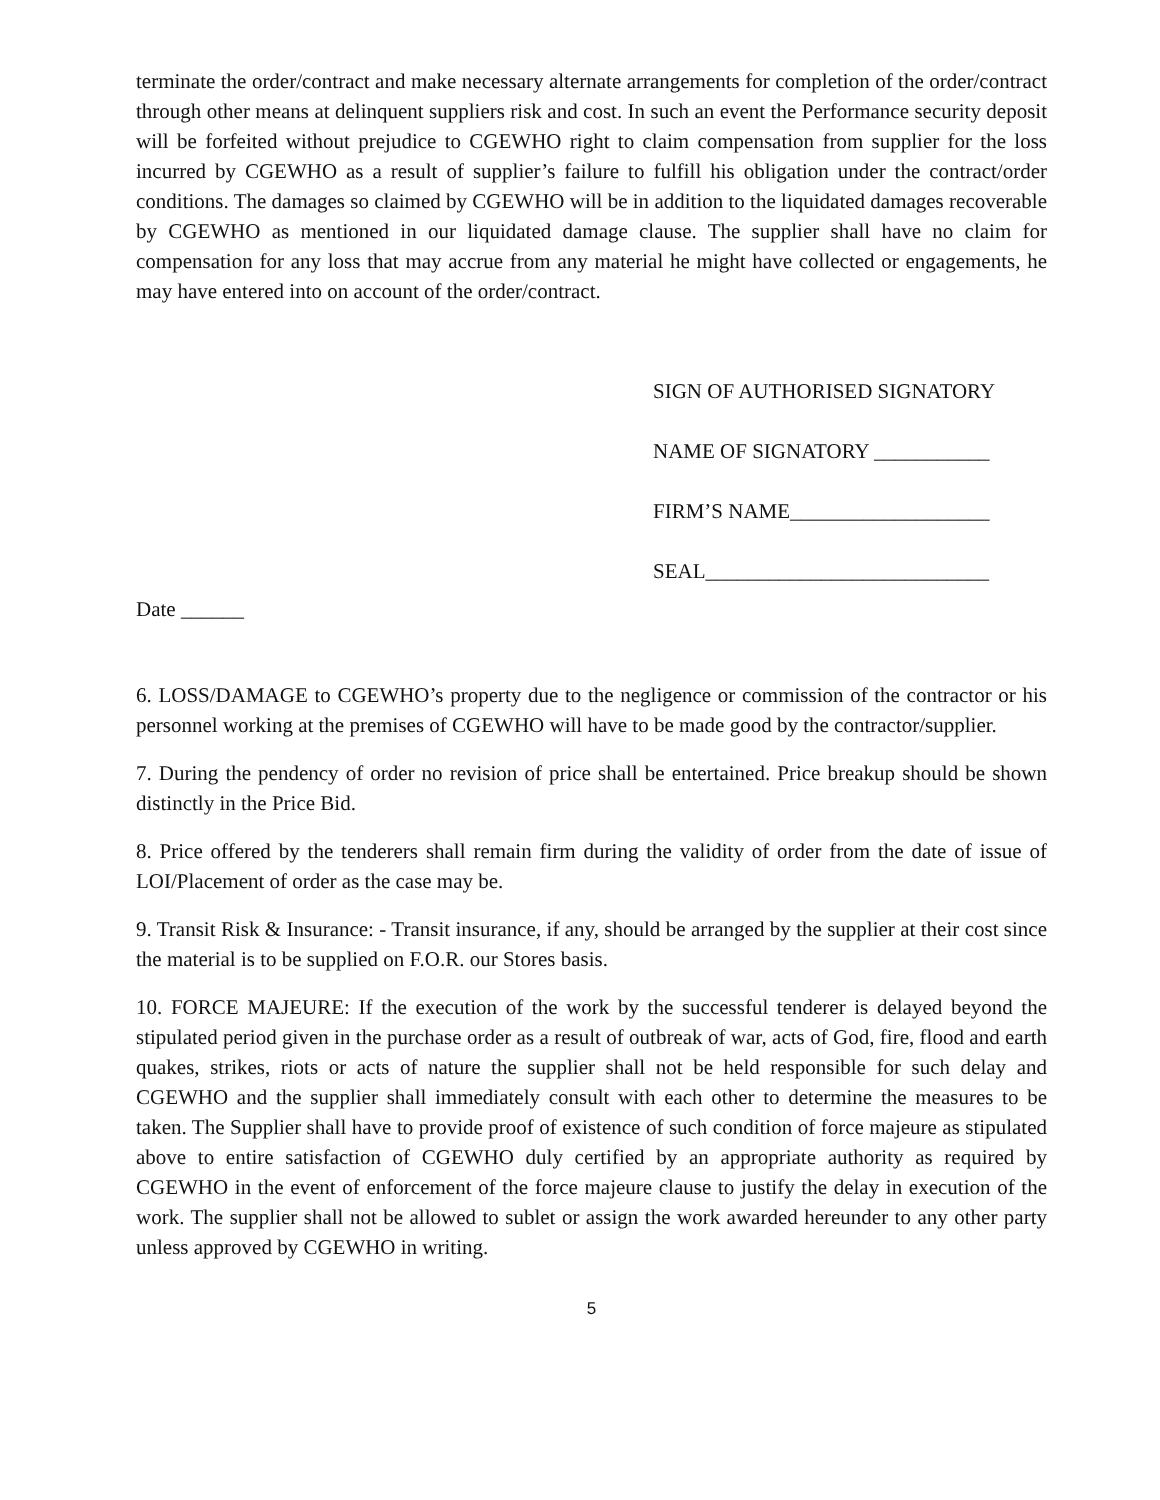terminate the order/contract and make necessary alternate arrangements for completion of the order/contract through other means at delinquent suppliers risk and cost. In such an event the Performance security deposit will be forfeited without prejudice to CGEWHO right to claim compensation from supplier for the loss incurred by CGEWHO as a result of supplier’s failure to fulfill his obligation under the contract/order conditions. The damages so claimed by CGEWHO will be in addition to the liquidated damages recoverable by CGEWHO as mentioned in our liquidated damage clause. The supplier shall have no claim for compensation for any loss that may accrue from any material he might have collected or engagements, he may have entered into on account of the order/contract.
SIGN OF AUTHORISED SIGNATORY
NAME OF SIGNATORY ___________
FIRM’S NAME___________________
SEAL___________________________
Date ______
6. LOSS/DAMAGE to CGEWHO’s property due to the negligence or commission of the contractor or his personnel working at the premises of CGEWHO will have to be made good by the contractor/supplier.
7. During the pendency of order no revision of price shall be entertained. Price breakup should be shown distinctly in the Price Bid.
8. Price offered by the tenderers shall remain firm during the validity of order from the date of issue of LOI/Placement of order as the case may be.
9. Transit Risk & Insurance: - Transit insurance, if any, should be arranged by the supplier at their cost since the material is to be supplied on F.O.R. our Stores basis.
10. FORCE MAJEURE: If the execution of the work by the successful tenderer is delayed beyond the stipulated period given in the purchase order as a result of outbreak of war, acts of God, fire, flood and earth quakes, strikes, riots or acts of nature the supplier shall not be held responsible for such delay and CGEWHO and the supplier shall immediately consult with each other to determine the measures to be taken. The Supplier shall have to provide proof of existence of such condition of force majeure as stipulated above to entire satisfaction of CGEWHO duly certified by an appropriate authority as required by CGEWHO in the event of enforcement of the force majeure clause to justify the delay in execution of the work. The supplier shall not be allowed to sublet or assign the work awarded hereunder to any other party unless approved by CGEWHO in writing.
5